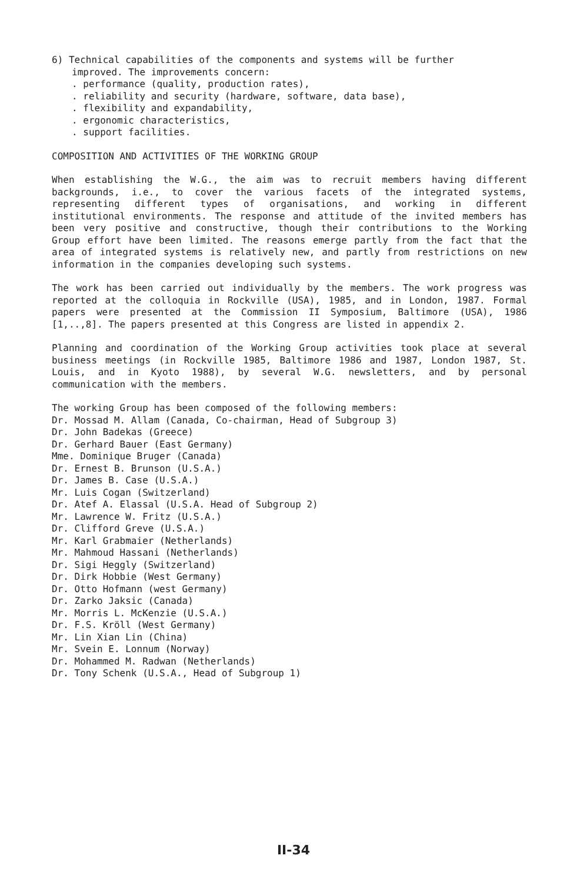6) Technical capabilities of the components and systems will be further
improved. The improvements concern:
. performance (quality, production rates),
. reliability and security (hardware, software, data base),
. flexibility and expandability,
. ergonomic characteristics,
. support facilities.
COMPOSITION AND ACTIVITIES OF THE WORKING GROUP
When establishing the W.G., the aim was to recruit members having different backgrounds, i.e., to cover the various facets of the integrated systems, representing different types of organisations, and working in different institutional environments. The response and attitude of the invited members has been very positive and constructive, though their contributions to the Working Group effort have been limited. The reasons emerge partly from the fact that the area of integrated systems is relatively new, and partly from restrictions on new information in the companies developing such systems.
The work has been carried out individually by the members. The work progress was reported at the colloquia in Rockville (USA), 1985, and in London, 1987. Formal papers were presented at the Commission II Symposium, Baltimore (USA), 1986 [1,..,8]. The papers presented at this Congress are listed in appendix 2.
Planning and coordination of the Working Group activities took place at several business meetings (in Rockville 1985, Baltimore 1986 and 1987, London 1987, St. Louis, and in Kyoto 1988), by several W.G. newsletters, and by personal communication with the members.
The working Group has been composed of the following members:
Dr. Mossad M. Allam (Canada, Co-chairman, Head of Subgroup 3)
Dr. John Badekas (Greece)
Dr. Gerhard Bauer (East Germany)
Mme. Dominique Bruger (Canada)
Dr. Ernest B. Brunson (U.S.A.)
Dr. James B. Case (U.S.A.)
Mr. Luis Cogan (Switzerland)
Dr. Atef A. Elassal (U.S.A. Head of Subgroup 2)
Mr. Lawrence W. Fritz (U.S.A.)
Dr. Clifford Greve (U.S.A.)
Mr. Karl Grabmaier (Netherlands)
Mr. Mahmoud Hassani (Netherlands)
Dr. Sigi Heggly (Switzerland)
Dr. Dirk Hobbie (West Germany)
Dr. Otto Hofmann (west Germany)
Dr. Zarko Jaksic (Canada)
Mr. Morris L. McKenzie (U.S.A.)
Dr. F.S. Kröll (West Germany)
Mr. Lin Xian Lin (China)
Mr. Svein E. Lonnum (Norway)
Dr. Mohammed M. Radwan (Netherlands)
Dr. Tony Schenk (U.S.A., Head of Subgroup 1)
II-34